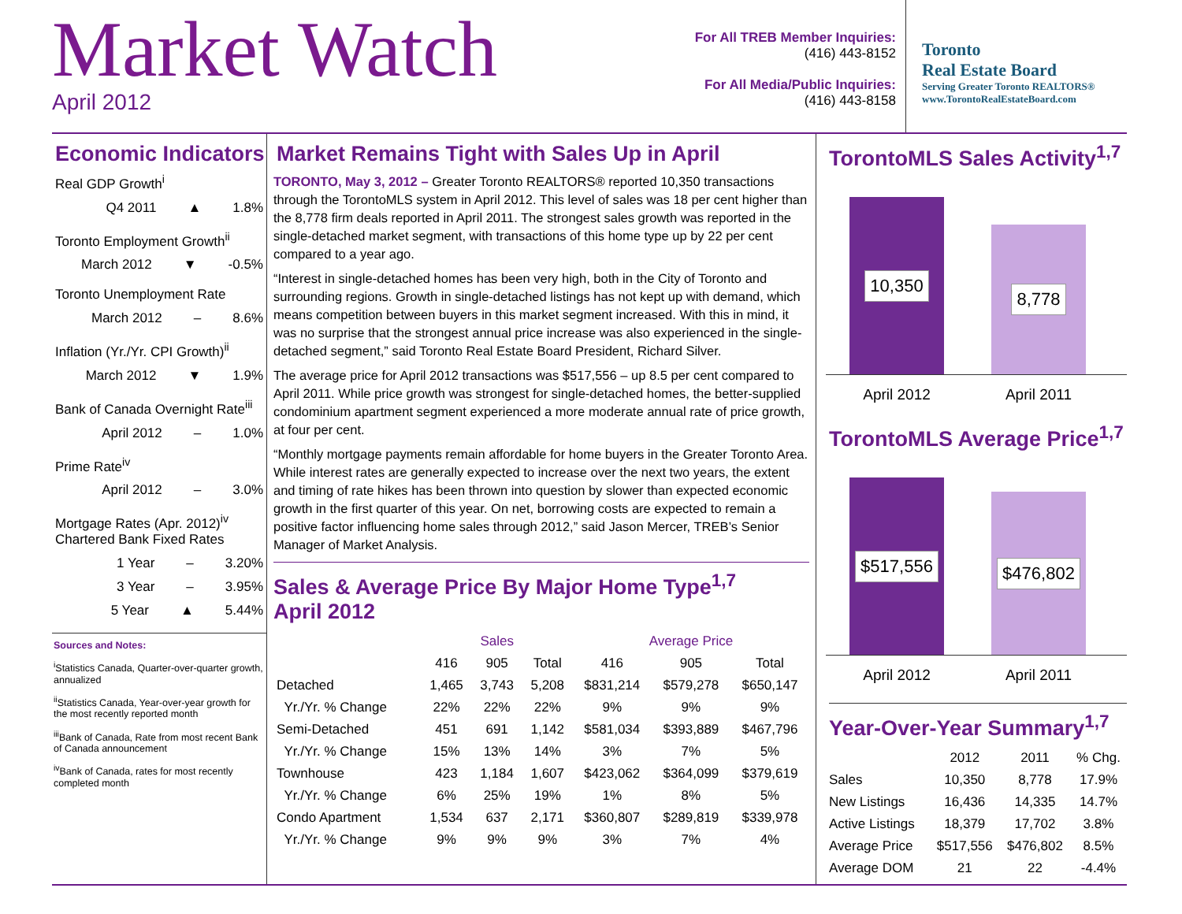Market Watch
April 2012
For All TREB Member Inquiries:
(416) 443-8152
For All Media/Public Inquiries:
(416) 443-8158
Toronto
Real Estate Board
Serving Greater Toronto REALTORS®
www.TorontoRealEstateBoard.com
Economic Indicators
Real GDP Growth<sup>i</sup>
Q4 2011 ▲ 1.8%
Toronto Employment Growth<sup>ii</sup>
March 2012 ▼ -0.5%
Toronto Unemployment Rate
March 2012 – 8.6%
Inflation (Yr./Yr. CPI Growth)<sup>ii</sup>
March 2012 ▼ 1.9%
Bank of Canada Overnight Rate<sup>iii</sup>
April 2012 – 1.0%
Prime Rate<sup>iv</sup>
April 2012 – 3.0%
Mortgage Rates (Apr. 2012)<sup>iv</sup>
Chartered Bank Fixed Rates
1 Year – 3.20%
3 Year – 3.95%
5 Year ▲ 5.44%
Sources and Notes:
<sup>i</sup> Statistics Canada, Quarter-over-quarter growth, annualized
<sup>ii</sup>Statistics Canada, Year-over-year growth for the most recently reported month
<sup>iii</sup>Bank of Canada, Rate from most recent Bank of Canada announcement
<sup>iv</sup>Bank of Canada, rates for most recently completed month
Market Remains Tight with Sales Up in April
TORONTO, May 3, 2012 – Greater Toronto REALTORS® reported 10,350 transactions through the TorontoMLS system in April 2012. This level of sales was 18 per cent higher than the 8,778 firm deals reported in April 2011. The strongest sales growth was reported in the single-detached market segment, with transactions of this home type up by 22 per cent compared to a year ago.
“Interest in single-detached homes has been very high, both in the City of Toronto and surrounding regions. Growth in single-detached listings has not kept up with demand, which means competition between buyers in this market segment increased. With this in mind, it was no surprise that the strongest annual price increase was also experienced in the single-detached segment,” said Toronto Real Estate Board President, Richard Silver.
The average price for April 2012 transactions was $517,556 – up 8.5 per cent compared to April 2011. While price growth was strongest for single-detached homes, the better-supplied condominium apartment segment experienced a more moderate annual rate of price growth, at four per cent.
“Monthly mortgage payments remain affordable for home buyers in the Greater Toronto Area. While interest rates are generally expected to increase over the next two years, the extent and timing of rate hikes has been thrown into question by slower than expected economic growth in the first quarter of this year. On net, borrowing costs are expected to remain a positive factor influencing home sales through 2012,” said Jason Mercer, TREB’s Senior Manager of Market Analysis.
Sales & Average Price By Major Home Type<sup>1,7</sup>
April 2012
| | Sales | | | Average Price | | |
| --- | --- | --- | --- | --- | --- | --- |
| | 416 | 905 | Total | 416 | 905 | Total |
| Detached | 1,465 | 3,743 | 5,208 | $831,214 | $579,278 | $650,147 |
| Yr./Yr. % Change | 22% | 22% | 22% | 9% | 9% | 9% |
| Semi-Detached | 451 | 691 | 1,142 | $581,034 | $393,889 | $467,796 |
| Yr./Yr. % Change | 15% | 13% | 14% | 3% | 7% | 5% |
| Townhouse | 423 | 1,184 | 1,607 | $423,062 | $364,099 | $379,619 |
| Yr./Yr. % Change | 6% | 25% | 19% | 1% | 8% | 5% |
| Condo Apartment | 1,534 | 637 | 2,171 | $360,807 | $289,819 | $339,978 |
| Yr./Yr. % Change | 9% | 9% | 9% | 3% | 7% | 4% |
TorontoMLS Sales Activity<sup>1,7</sup>
10,350
8,778
April 2012 April 2011
TorontoMLS Average Price<sup>1,7</sup>
$517,556
$476,802
April 2012 April 2011
Year-Over-Year Summary<sup>1,7</sup>
| | 2012 | 2011 | % Chg. |
| --- | --- | --- | --- |
| Sales | 10,350 | 8,778 | 17.9% |
| New Listings | 16,436 | 14,335 | 14.7% |
| Active Listings | 18,379 | 17,702 | 3.8% |
| Average Price | $517,556 | $476,802 | 8.5% |
| Average DOM | 21 | 22 | -4.4% |